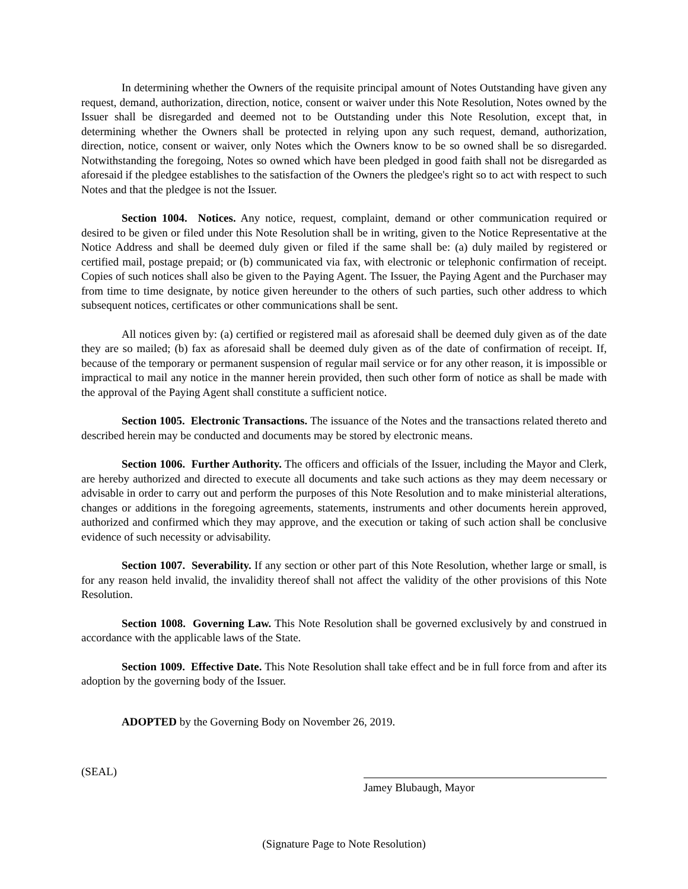In determining whether the Owners of the requisite principal amount of Notes Outstanding have given any request, demand, authorization, direction, notice, consent or waiver under this Note Resolution, Notes owned by the Issuer shall be disregarded and deemed not to be Outstanding under this Note Resolution, except that, in determining whether the Owners shall be protected in relying upon any such request, demand, authorization, direction, notice, consent or waiver, only Notes which the Owners know to be so owned shall be so disregarded. Notwithstanding the foregoing, Notes so owned which have been pledged in good faith shall not be disregarded as aforesaid if the pledgee establishes to the satisfaction of the Owners the pledgee's right so to act with respect to such Notes and that the pledgee is not the Issuer.
Section 1004. Notices. Any notice, request, complaint, demand or other communication required or desired to be given or filed under this Note Resolution shall be in writing, given to the Notice Representative at the Notice Address and shall be deemed duly given or filed if the same shall be: (a) duly mailed by registered or certified mail, postage prepaid; or (b) communicated via fax, with electronic or telephonic confirmation of receipt. Copies of such notices shall also be given to the Paying Agent. The Issuer, the Paying Agent and the Purchaser may from time to time designate, by notice given hereunder to the others of such parties, such other address to which subsequent notices, certificates or other communications shall be sent.
All notices given by: (a) certified or registered mail as aforesaid shall be deemed duly given as of the date they are so mailed; (b) fax as aforesaid shall be deemed duly given as of the date of confirmation of receipt. If, because of the temporary or permanent suspension of regular mail service or for any other reason, it is impossible or impractical to mail any notice in the manner herein provided, then such other form of notice as shall be made with the approval of the Paying Agent shall constitute a sufficient notice.
Section 1005. Electronic Transactions. The issuance of the Notes and the transactions related thereto and described herein may be conducted and documents may be stored by electronic means.
Section 1006. Further Authority. The officers and officials of the Issuer, including the Mayor and Clerk, are hereby authorized and directed to execute all documents and take such actions as they may deem necessary or advisable in order to carry out and perform the purposes of this Note Resolution and to make ministerial alterations, changes or additions in the foregoing agreements, statements, instruments and other documents herein approved, authorized and confirmed which they may approve, and the execution or taking of such action shall be conclusive evidence of such necessity or advisability.
Section 1007. Severability. If any section or other part of this Note Resolution, whether large or small, is for any reason held invalid, the invalidity thereof shall not affect the validity of the other provisions of this Note Resolution.
Section 1008. Governing Law. This Note Resolution shall be governed exclusively by and construed in accordance with the applicable laws of the State.
Section 1009. Effective Date. This Note Resolution shall take effect and be in full force from and after its adoption by the governing body of the Issuer.
ADOPTED by the Governing Body on November 26, 2019.
(SEAL)
Jamey Blubaugh, Mayor
(Signature Page to Note Resolution)